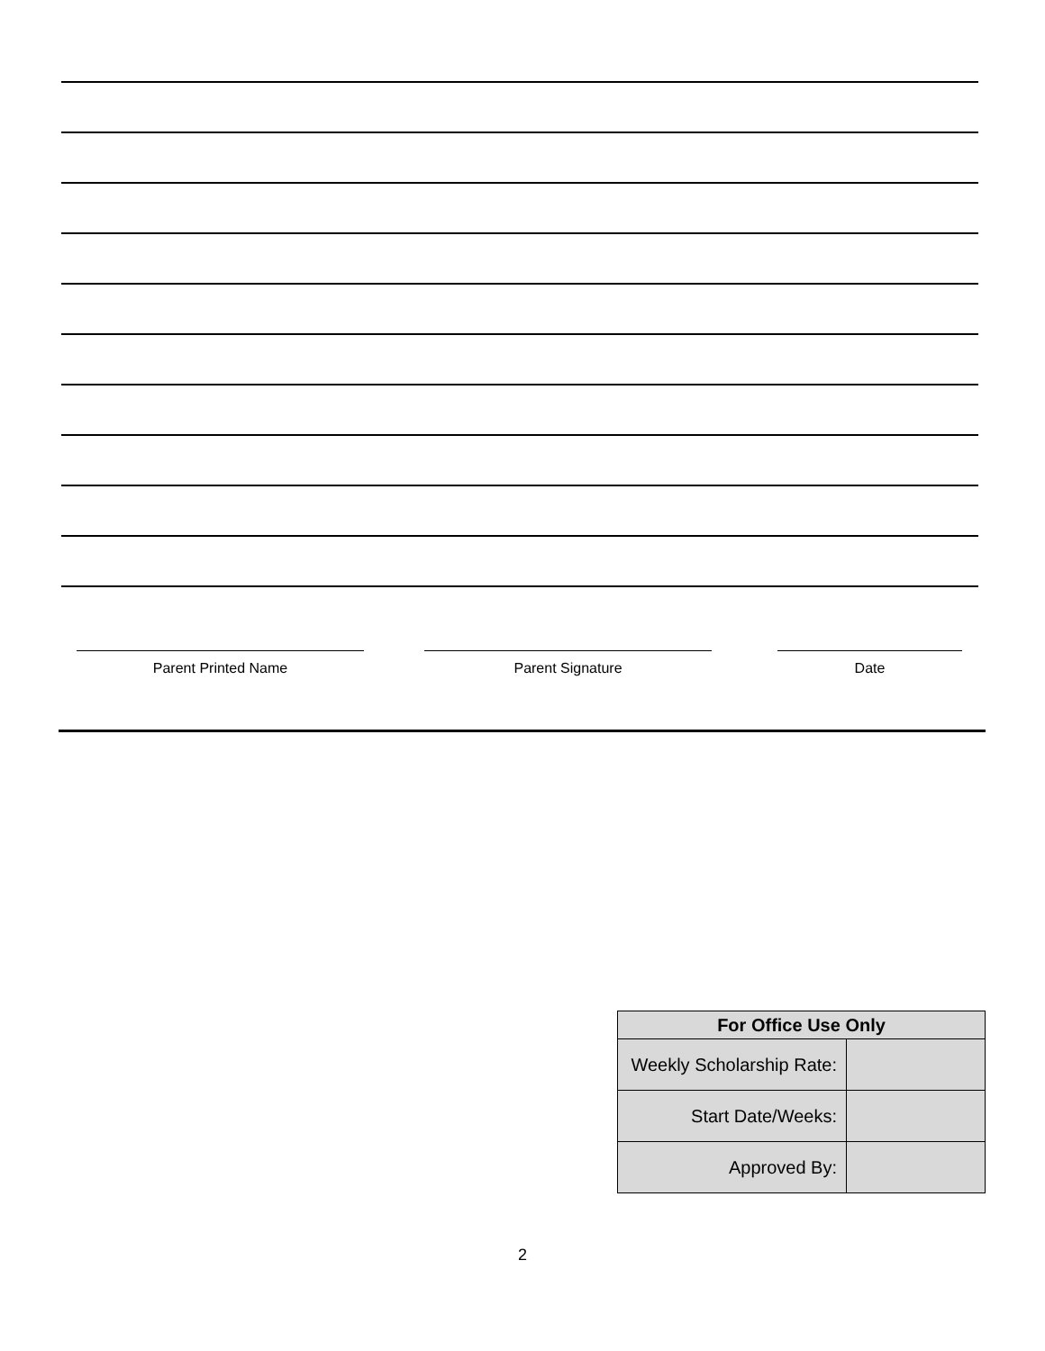Parent Printed Name Parent Signature Date
| For Office Use Only | |
| --- | --- |
| Weekly Scholarship Rate: | |
| Start Date/Weeks: | |
| Approved By: | |
2